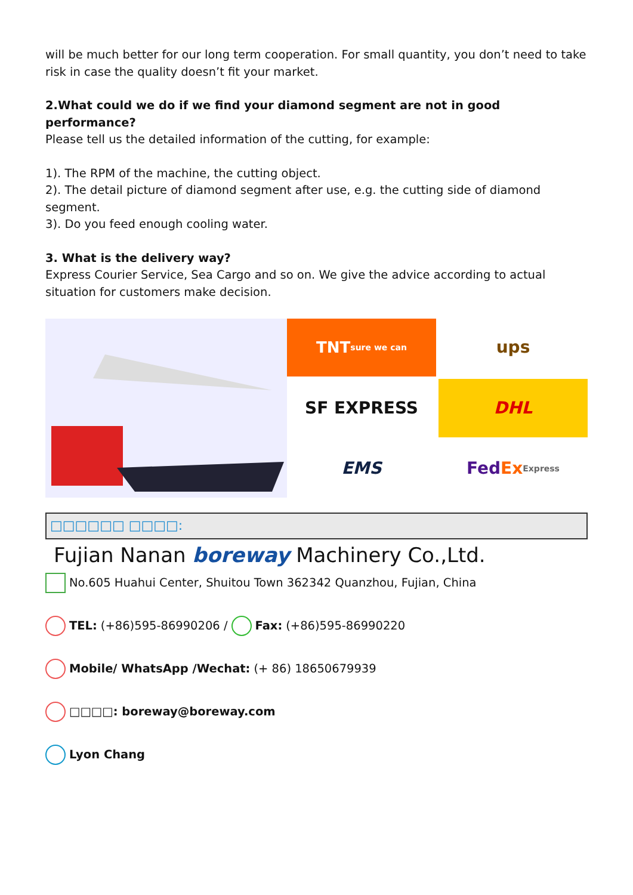will be much better for our long term cooperation. For small quantity, you don’t need to take risk in case the quality doesn’t fit your market.
2.What could we do if we find your diamond segment are not in good performance?
Please tell us the detailed information of the cutting, for example:
1). The RPM of the machine, the cutting object.
2). The detail picture of diamond segment after use, e.g. the cutting side of diamond segment.
3). Do you feed enough cooling water.
3. What is the delivery way?
Express Courier Service, Sea Cargo and so on. We give the advice according to actual situation for customers make decision.
TNT
sure we can
ups
SF EXPRESS
DHL
EMS
Fed Ex Express
□□□□□□ □□□□:
Fujian Nanan boreway Machinery Co.,Ltd.
No.605 Huahui Center, Shuitou Town 362342 Quanzhou, Fujian, China
TEL: (+86)595-86990206 / Fax: (+86)595-86990220
Mobile/ WhatsApp /Wechat: (+ 86) 18650679939
□□□□: boreway@boreway.com
Lyon Chang